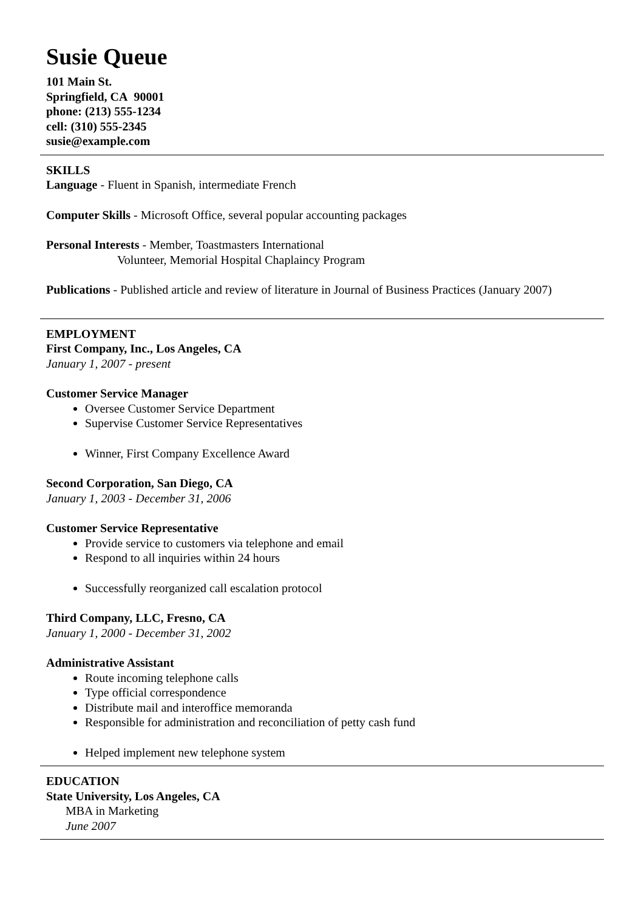Susie Queue
101 Main St.
Springfield, CA 90001
phone: (213) 555-1234
cell: (310) 555-2345
susie@example.com
SKILLS
Language - Fluent in Spanish, intermediate French
Computer Skills - Microsoft Office, several popular accounting packages
Personal Interests - Member, Toastmasters International
Volunteer, Memorial Hospital Chaplaincy Program
Publications - Published article and review of literature in Journal of Business Practices (January 2007)
EMPLOYMENT
First Company, Inc., Los Angeles, CA
January 1, 2007 - present
Customer Service Manager
Oversee Customer Service Department
Supervise Customer Service Representatives
Winner, First Company Excellence Award
Second Corporation, San Diego, CA
January 1, 2003 - December 31, 2006
Customer Service Representative
Provide service to customers via telephone and email
Respond to all inquiries within 24 hours
Successfully reorganized call escalation protocol
Third Company, LLC, Fresno, CA
January 1, 2000 - December 31, 2002
Administrative Assistant
Route incoming telephone calls
Type official correspondence
Distribute mail and interoffice memoranda
Responsible for administration and reconciliation of petty cash fund
Helped implement new telephone system
EDUCATION
State University, Los Angeles, CA
MBA in Marketing
June 2007